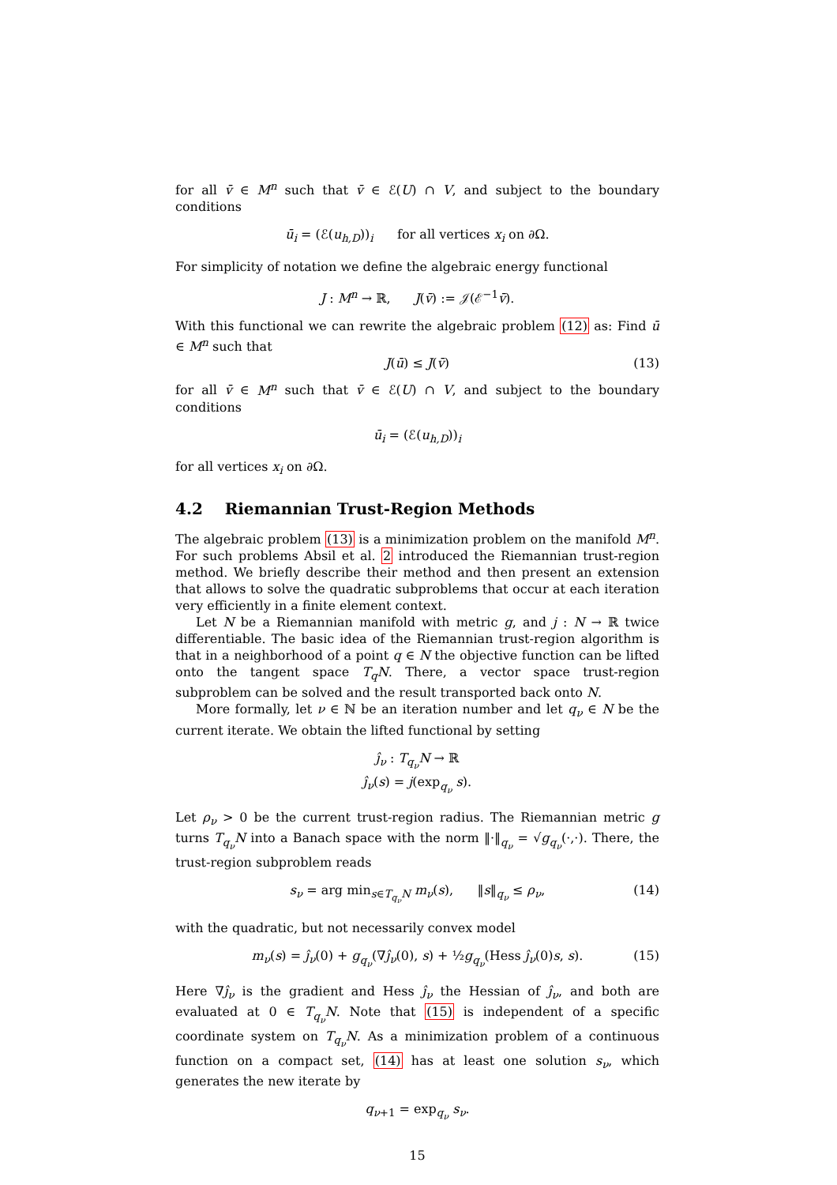for all v̄ ∈ M<sup>n</sup> such that v̄ ∈ ℰ(U) ∩ V, and subject to the boundary conditions
ū<sub>i</sub> = (ℰ(u<sub>h,D</sub>))<sub>i</sub> for all vertices x<sub>i</sub> on ∂Ω.
For simplicity of notation we define the algebraic energy functional
J : M<sup>n</sup> → ℝ, J(v̄) := 𝒥(ℰ<sup>−1</sup>v̄).
With this functional we can rewrite the algebraic problem (12) as: Find ū ∈ M<sup>n</sup> such that
J(ū) ≤ J(v̄) (13)
for all v̄ ∈ M<sup>n</sup> such that v̄ ∈ ℰ(U) ∩ V, and subject to the boundary conditions
ū<sub>i</sub> = (ℰ(u<sub>h,D</sub>))<sub>i</sub>
for all vertices x<sub>i</sub> on ∂Ω.
4.2 Riemannian Trust-Region Methods
The algebraic problem (13) is a minimization problem on the manifold M<sup>n</sup>. For such problems Absil et al. 2 introduced the Riemannian trust-region method. We briefly describe their method and then present an extension that allows to solve the quadratic subproblems that occur at each iteration very efficiently in a finite element context.
Let N be a Riemannian manifold with metric g, and j : N → ℝ twice differentiable. The basic idea of the Riemannian trust-region algorithm is that in a neighborhood of a point q ∈ N the objective function can be lifted onto the tangent space T<sub>q</sub>N. There, a vector space trust-region subproblem can be solved and the result transported back onto N.
More formally, let ν ∈ ℕ be an iteration number and let q<sub>ν</sub> ∈ N be the current iterate. We obtain the lifted functional by setting
ĵ<sub>ν</sub> : T<sub>q<sub>ν</sub></sub>N → ℝ
ĵ<sub>ν</sub>(s) = j(exp<sub>q<sub>ν</sub></sub> s).
Let ρ<sub>ν</sub> > 0 be the current trust-region radius. The Riemannian metric g turns T<sub>q<sub>ν</sub></sub>N into a Banach space with the norm ‖·‖<sub>q<sub>ν</sub></sub> = √g<sub>q<sub>ν</sub></sub>(·,·). There, the trust-region subproblem reads
s<sub>ν</sub> = arg min<sub>s∈T<sub>q<sub>ν</sub></sub>N</sub> m<sub>ν</sub>(s), ‖s‖<sub>q<sub>ν</sub></sub> ≤ ρ<sub>ν</sub>, (14)
with the quadratic, but not necessarily convex model
m<sub>ν</sub>(s) = ĵ<sub>ν</sub>(0) + g<sub>q<sub>ν</sub></sub>(∇ĵ<sub>ν</sub>(0), s) + ½g<sub>q<sub>ν</sub></sub>(Hess ĵ<sub>ν</sub>(0)s, s). (15)
Here ∇ĵ<sub>ν</sub> is the gradient and Hess ĵ<sub>ν</sub> the Hessian of ĵ<sub>ν</sub>, and both are evaluated at 0 ∈ T<sub>q<sub>ν</sub></sub>N. Note that (15) is independent of a specific coordinate system on T<sub>q<sub>ν</sub></sub>N. As a minimization problem of a continuous function on a compact set, (14) has at least one solution s<sub>ν</sub>, which generates the new iterate by
q<sub>ν+1</sub> = exp<sub>q<sub>ν</sub></sub> s<sub>ν</sub>.
15